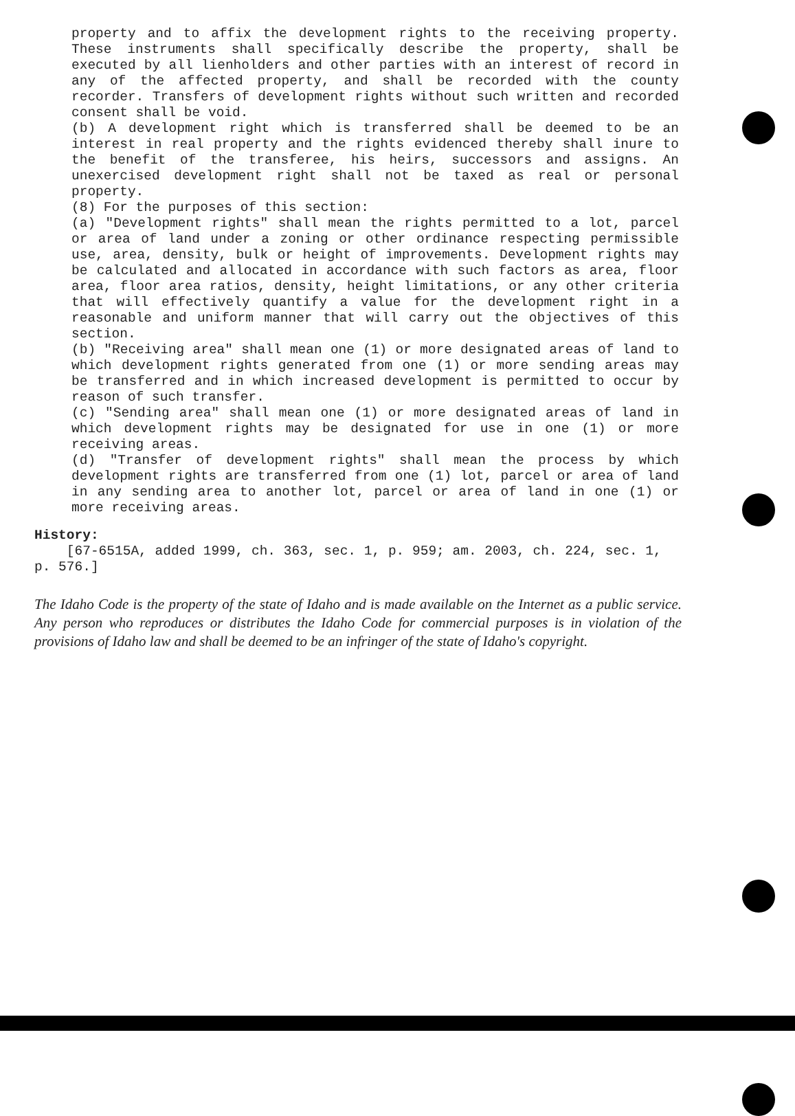property and to affix the development rights to the receiving property. These instruments shall specifically describe the property, shall be executed by all lienholders and other parties with an interest of record in any of the affected property, and shall be recorded with the county recorder. Transfers of development rights without such written and recorded consent shall be void.
(b) A development right which is transferred shall be deemed to be an interest in real property and the rights evidenced thereby shall inure to the benefit of the transferee, his heirs, successors and assigns. An unexercised development right shall not be taxed as real or personal property.
(8) For the purposes of this section:
(a) "Development rights" shall mean the rights permitted to a lot, parcel or area of land under a zoning or other ordinance respecting permissible use, area, density, bulk or height of improvements. Development rights may be calculated and allocated in accordance with such factors as area, floor area, floor area ratios, density, height limitations, or any other criteria that will effectively quantify a value for the development right in a reasonable and uniform manner that will carry out the objectives of this section.
(b) "Receiving area" shall mean one (1) or more designated areas of land to which development rights generated from one (1) or more sending areas may be transferred and in which increased development is permitted to occur by reason of such transfer.
(c) "Sending area" shall mean one (1) or more designated areas of land in which development rights may be designated for use in one (1) or more receiving areas.
(d) "Transfer of development rights" shall mean the process by which development rights are transferred from one (1) lot, parcel or area of land in any sending area to another lot, parcel or area of land in one (1) or more receiving areas.
History:
[67-6515A, added 1999, ch. 363, sec. 1, p. 959; am. 2003, ch. 224, sec. 1, p. 576.]
The Idaho Code is the property of the state of Idaho and is made available on the Internet as a public service. Any person who reproduces or distributes the Idaho Code for commercial purposes is in violation of the provisions of Idaho law and shall be deemed to be an infringer of the state of Idaho's copyright.